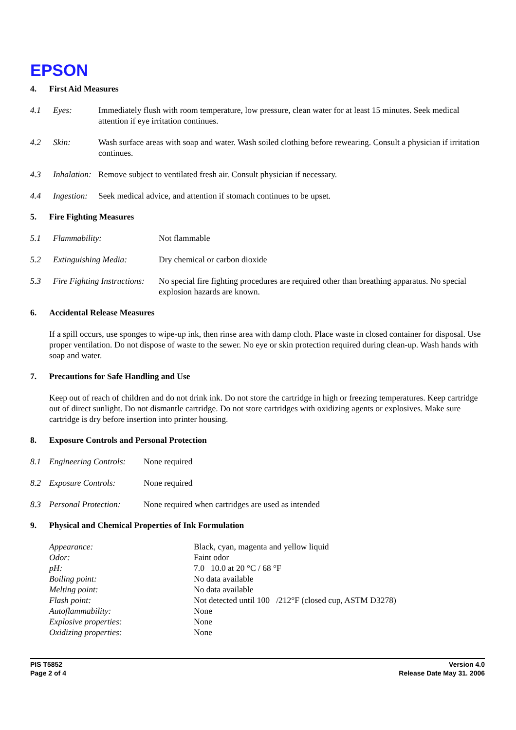EPSON
4. First Aid Measures
4.1 Eyes: Immediately flush with room temperature, low pressure, clean water for at least 15 minutes. Seek medical attention if eye irritation continues.
4.2 Skin: Wash surface areas with soap and water. Wash soiled clothing before rewearing. Consult a physician if irritation continues.
4.3 Inhalation:
Remove subject to ventilated fresh air. Consult physician if necessary.
4.4 Ingestion:
Seek medical advice, and attention if stomach continues to be upset.
5. Fire Fighting Measures
5.1 Flammability: Not flammable
5.2 Extinguishing Media: Dry chemical or carbon dioxide
5.3 Fire Fighting Instructions:
No special fire fighting procedures are required other than breathing apparatus. No special explosion hazards are known.
6. Accidental Release Measures
If a spill occurs, use sponges to wipe-up ink, then rinse area with damp cloth. Place waste in closed container for disposal. Use proper ventilation. Do not dispose of waste to the sewer. No eye or skin protection required during clean-up. Wash hands with soap and water.
7. Precautions for Safe Handling and Use
Keep out of reach of children and do not drink ink. Do not store the cartridge in high or freezing temperatures. Keep cartridge out of direct sunlight. Do not dismantle cartridge. Do not store cartridges with oxidizing agents or explosives. Make sure cartridge is dry before insertion into printer housing.
8. Exposure Controls and Personal Protection
8.1 Engineering Controls:
None required
8.2 Exposure Controls: None required
8.3 Personal Protection:
None required when cartridges are used as intended
9. Physical and Chemical Properties of Ink Formulation
Appearance: Black, cyan, magenta and yellow liquid
Odor: Faint odor
pH: 7.0 10.0 at 20 °C / 68 °F
Boiling point: No data available
Melting point: No data available
Flash point: Not detected until 100 /212°F (closed cup, ASTM D3278)
Autoflammability: None
Explosive properties: None
Oxidizing properties: None
PIS T5852
Page 2 of 4
Version 4.0
Release Date May 31. 2006